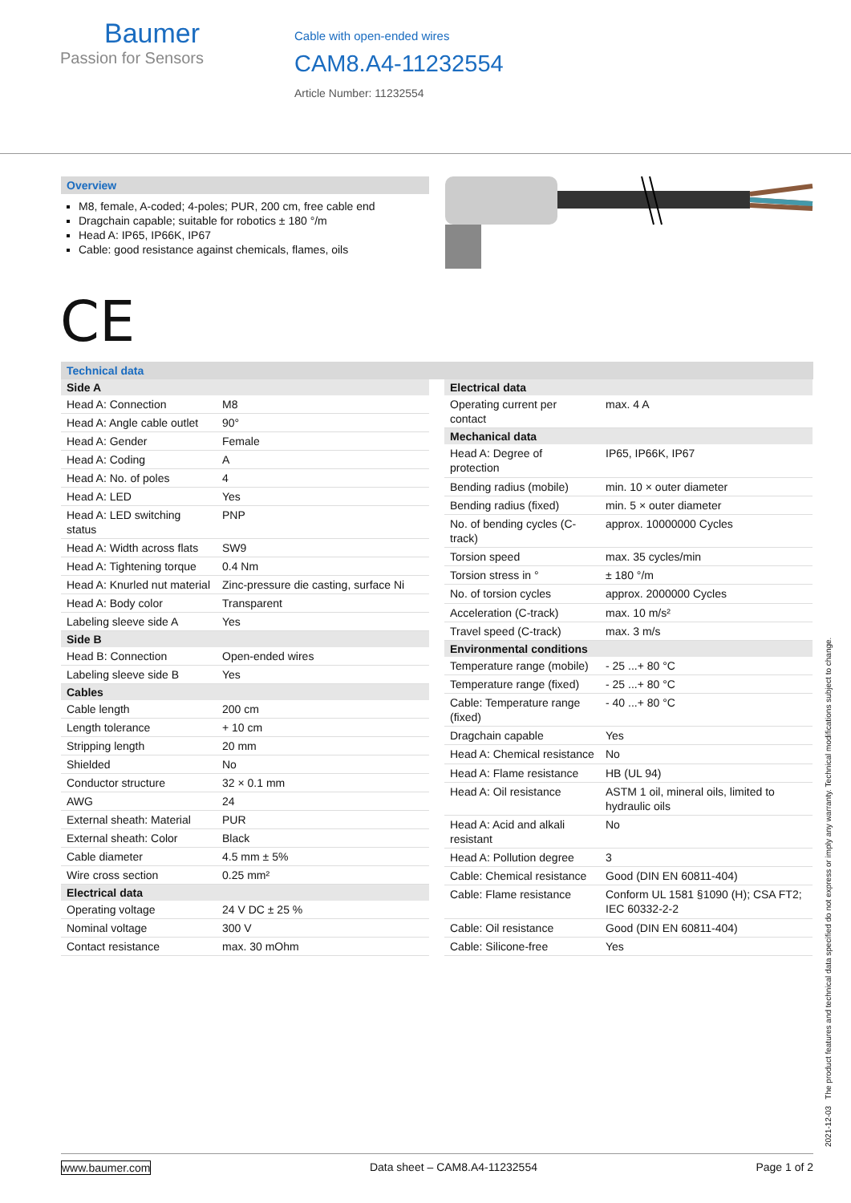Baumer
Passion for Sensors
Cable with open-ended wires
CAM8.A4-11232554
Article Number: 11232554
Overview
M8, female, A-coded; 4-poles; PUR, 200 cm, free cable end
Dragchain capable; suitable for robotics ± 180 °/m
Head A: IP65, IP66K, IP67
Cable: good resistance against chemicals, flames, oils
CE
Technical data
| Side A | |
| --- | --- |
| Head A: Connection | M8 |
| Head A: Angle cable outlet | 90° |
| Head A: Gender | Female |
| Head A: Coding | A |
| Head A: No. of poles | 4 |
| Head A: LED | Yes |
| Head A: LED switching status | PNP |
| Head A: Width across flats | SW9 |
| Head A: Tightening torque | 0.4 Nm |
| Head A: Knurled nut material | Zinc-pressure die casting, surface Ni |
| Head A: Body color | Transparent |
| Labeling sleeve side A | Yes |
| Side B | |
| Head B: Connection | Open-ended wires |
| Labeling sleeve side B | Yes |
| Cables | |
| Cable length | 200 cm |
| Length tolerance | + 10 cm |
| Stripping length | 20 mm |
| Shielded | No |
| Conductor structure | 32 × 0.1 mm |
| AWG | 24 |
| External sheath: Material | PUR |
| External sheath: Color | Black |
| Cable diameter | 4.5 mm ± 5% |
| Wire cross section | 0.25 mm² |
| Electrical data | |
| Operating voltage | 24 V DC ± 25 % |
| Nominal voltage | 300 V |
| Contact resistance | max. 30 mOhm |
| Electrical data | |
| --- | --- |
| Operating current per contact | max. 4 A |
| Mechanical data | |
| Head A: Degree of protection | IP65, IP66K, IP67 |
| Bending radius (mobile) | min. 10 × outer diameter |
| Bending radius (fixed) | min. 5 × outer diameter |
| No. of bending cycles (C-track) | approx. 10000000 Cycles |
| Torsion speed | max. 35 cycles/min |
| Torsion stress in ° | ± 180 °/m |
| No. of torsion cycles | approx. 2000000 Cycles |
| Acceleration (C-track) | max. 10 m/s² |
| Travel speed (C-track) | max. 3 m/s |
| Environmental conditions | |
| Temperature range (mobile) | - 25 ...+ 80 °C |
| Temperature range (fixed) | - 25 ...+ 80 °C |
| Cable: Temperature range (fixed) | - 40 ...+ 80 °C |
| Dragchain capable | Yes |
| Head A: Chemical resistance | No |
| Head A: Flame resistance | HB (UL 94) |
| Head A: Oil resistance | ASTM 1 oil, mineral oils, limited to hydraulic oils |
| Head A: Acid and alkali resistant | No |
| Head A: Pollution degree | 3 |
| Cable: Chemical resistance | Good (DIN EN 60811-404) |
| Cable: Flame resistance | Conform UL 1581 §1090 (H); CSA FT2; IEC 60332-2-2 |
| Cable: Oil resistance | Good (DIN EN 60811-404) |
| Cable: Silicone-free | Yes |
2021-12-03 The product features and technical data specified do not express or imply any warranty. Technical modifications subject to change.
www.baumer.com Data sheet – CAM8.A4-11232554 Page 1 of 2